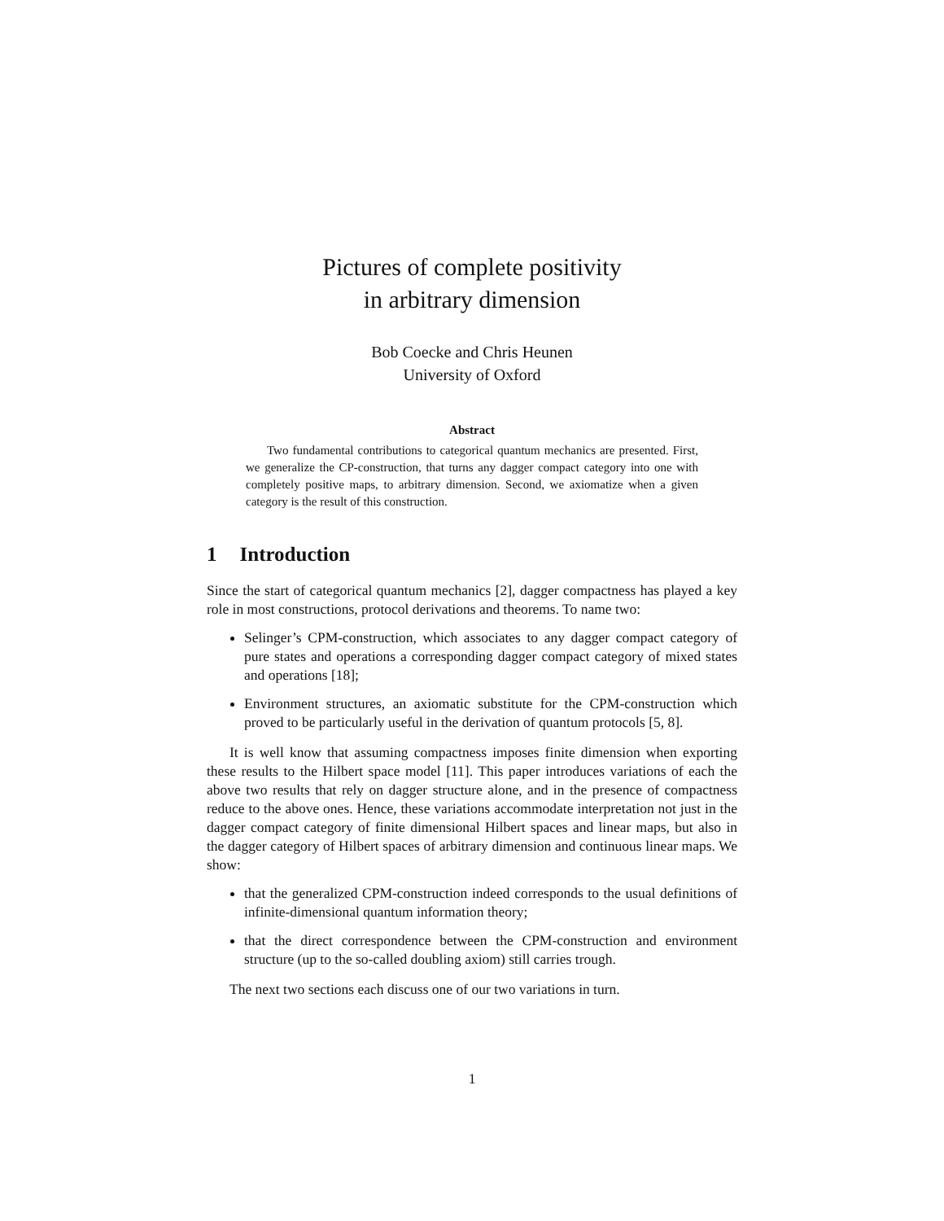Pictures of complete positivity
in arbitrary dimension
Bob Coecke and Chris Heunen
University of Oxford
Abstract
Two fundamental contributions to categorical quantum mechanics are presented. First, we generalize the CP-construction, that turns any dagger compact category into one with completely positive maps, to arbitrary dimension. Second, we axiomatize when a given category is the result of this construction.
1 Introduction
Since the start of categorical quantum mechanics [2], dagger compactness has played a key role in most constructions, protocol derivations and theorems. To name two:
Selinger’s CPM-construction, which associates to any dagger compact category of pure states and operations a corresponding dagger compact category of mixed states and operations [18];
Environment structures, an axiomatic substitute for the CPM-construction which proved to be particularly useful in the derivation of quantum protocols [5, 8].
It is well know that assuming compactness imposes finite dimension when exporting these results to the Hilbert space model [11]. This paper introduces variations of each the above two results that rely on dagger structure alone, and in the presence of compactness reduce to the above ones. Hence, these variations accommodate interpretation not just in the dagger compact category of finite dimensional Hilbert spaces and linear maps, but also in the dagger category of Hilbert spaces of arbitrary dimension and continuous linear maps. We show:
that the generalized CPM-construction indeed corresponds to the usual definitions of infinite-dimensional quantum information theory;
that the direct correspondence between the CPM-construction and environment structure (up to the so-called doubling axiom) still carries trough.
The next two sections each discuss one of our two variations in turn.
1